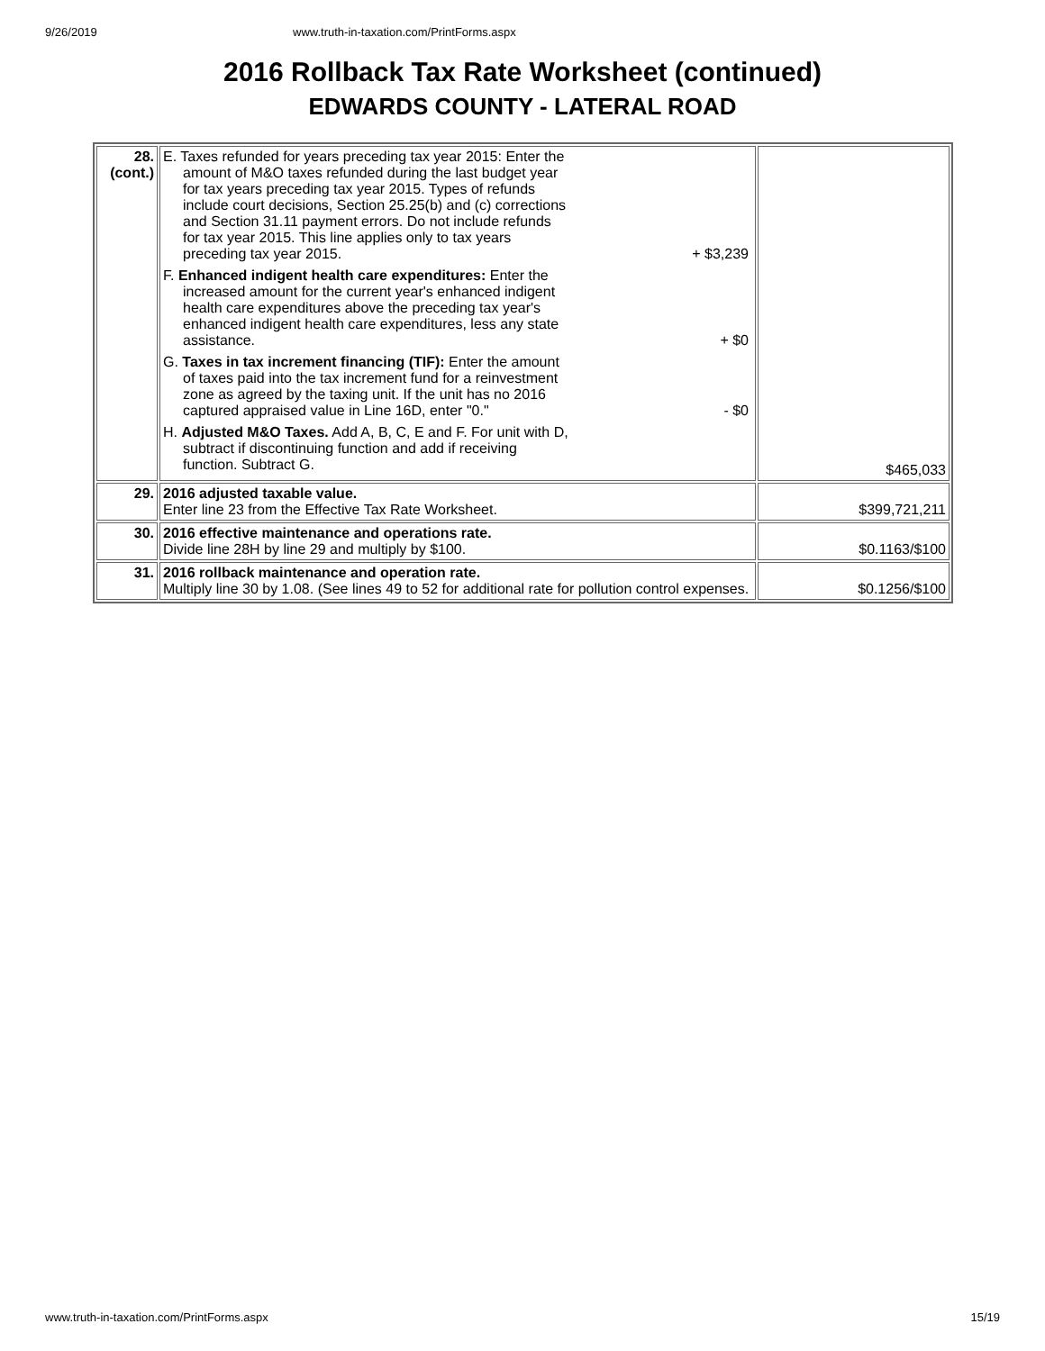9/26/2019 www.truth-in-taxation.com/PrintForms.aspx
2016 Rollback Tax Rate Worksheet (continued)
EDWARDS COUNTY - LATERAL ROAD
| 28. (cont.) | E. Taxes refunded for years preceding tax year 2015: Enter the amount of M&O taxes refunded during the last budget year for tax years preceding tax year 2015. Types of refunds include court decisions, Section 25.25(b) and (c) corrections and Section 31.11 payment errors. Do not include refunds for tax year 2015. This line applies only to tax years preceding tax year 2015. + $3,239 F. Enhanced indigent health care expenditures: Enter the increased amount for the current year's enhanced indigent health care expenditures above the preceding tax year's enhanced indigent health care expenditures, less any state assistance. + $0 G. Taxes in tax increment financing (TIF): Enter the amount of taxes paid into the tax increment fund for a reinvestment zone as agreed by the taxing unit. If the unit has no 2016 captured appraised value in Line 16D, enter "0." - $0 H. Adjusted M&O Taxes. Add A, B, C, E and F. For unit with D, subtract if discontinuing function and add if receiving function. Subtract G. | $465,033 |
| 29. | 2016 adjusted taxable value. Enter line 23 from the Effective Tax Rate Worksheet. | $399,721,211 |
| 30. | 2016 effective maintenance and operations rate. Divide line 28H by line 29 and multiply by $100. | $0.1163/$100 |
| 31. | 2016 rollback maintenance and operation rate. Multiply line 30 by 1.08. (See lines 49 to 52 for additional rate for pollution control expenses. | $0.1256/$100 |
www.truth-in-taxation.com/PrintForms.aspx 15/19